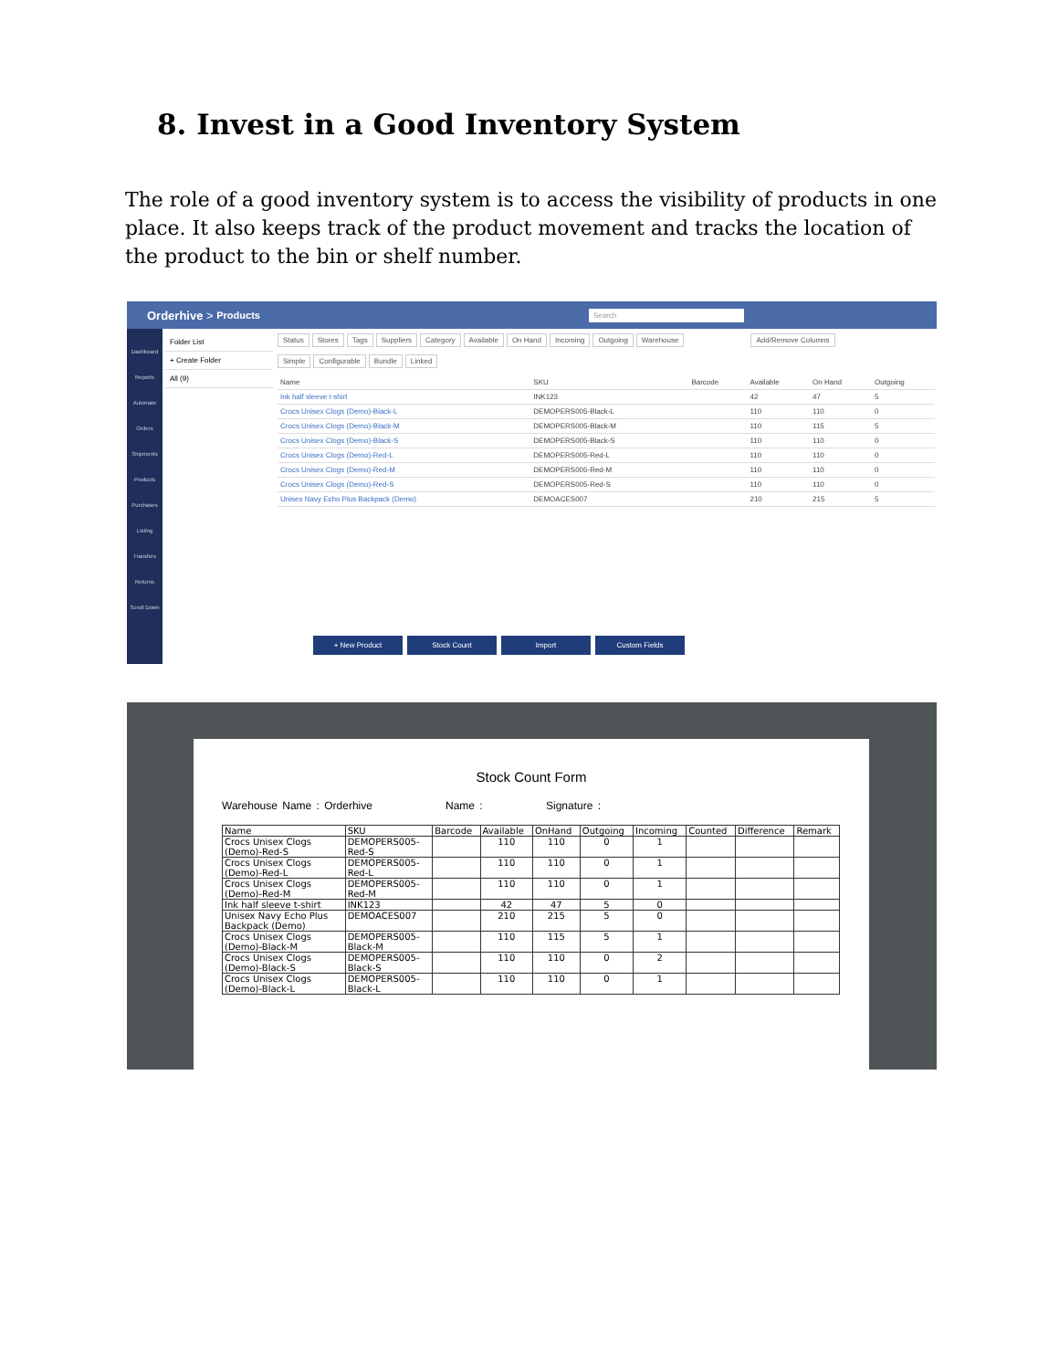8. Invest in a Good Inventory System
The role of a good inventory system is to access the visibility of products in one place. It also keeps track of the product movement and tracks the location of the product to the bin or shelf number.
Orderhive > Products Search
Dashboard
Reports
Automate
Orders
Shipments
Products
Purchases
Listing
Transfers
Returns
Scroll Down
Folder List
+ Create Folder
All (9)
Status Stores Tags Suppliers Category Available On Hand Incoming Outgoing Warehouse Add/Remove Columns
Simple Configurable Bundle Linked
| Name | SKU | Barcode | Available | On Hand | Outgoing |
| --- | --- | --- | --- | --- | --- |
| Ink half sleeve t-shirt | INK123 | | 42 | 47 | 5 |
| Crocs Unisex Clogs (Demo)-Black-L | DEMOPERS005-Black-L | | 110 | 110 | 0 |
| Crocs Unisex Clogs (Demo)-Black-M | DEMOPERS005-Black-M | | 110 | 115 | 5 |
| Crocs Unisex Clogs (Demo)-Black-S | DEMOPERS005-Black-S | | 110 | 110 | 0 |
| Crocs Unisex Clogs (Demo)-Red-L | DEMOPERS005-Red-L | | 110 | 110 | 0 |
| Crocs Unisex Clogs (Demo)-Red-M | DEMOPERS005-Red-M | | 110 | 110 | 0 |
| Crocs Unisex Clogs (Demo)-Red-S | DEMOPERS005-Red-S | | 110 | 110 | 0 |
| Unisex Navy Echo Plus Backpack (Demo) | DEMOACES007 | | 210 | 215 | 5 |
+ New Product Stock Count Import Custom Fields
Stock Count Form
Warehouse Name : Orderhive Name : Signature :
| Name | SKU | Barcode | Available | OnHand | Outgoing | Incoming | Counted | Difference | Remark |
| --- | --- | --- | --- | --- | --- | --- | --- | --- | --- |
| Crocs Unisex Clogs (Demo)-Red-S | DEMOPERS005- Red-S | | 110 | 110 | 0 | 1 | | | |
| Crocs Unisex Clogs (Demo)-Red-L | DEMOPERS005- Red-L | | 110 | 110 | 0 | 1 | | | |
| Crocs Unisex Clogs (Demo)-Red-M | DEMOPERS005- Red-M | | 110 | 110 | 0 | 1 | | | |
| Ink half sleeve t-shirt | INK123 | | 42 | 47 | 5 | 0 | | | |
| Unisex Navy Echo Plus Backpack (Demo) | DEMOACES007 | | 210 | 215 | 5 | 0 | | | |
| Crocs Unisex Clogs (Demo)-Black-M | DEMOPERS005- Black-M | | 110 | 115 | 5 | 1 | | | |
| Crocs Unisex Clogs (Demo)-Black-S | DEMOPERS005- Black-S | | 110 | 110 | 0 | 2 | | | |
| Crocs Unisex Clogs (Demo)-Black-L | DEMOPERS005- Black-L | | 110 | 110 | 0 | 1 | | | |